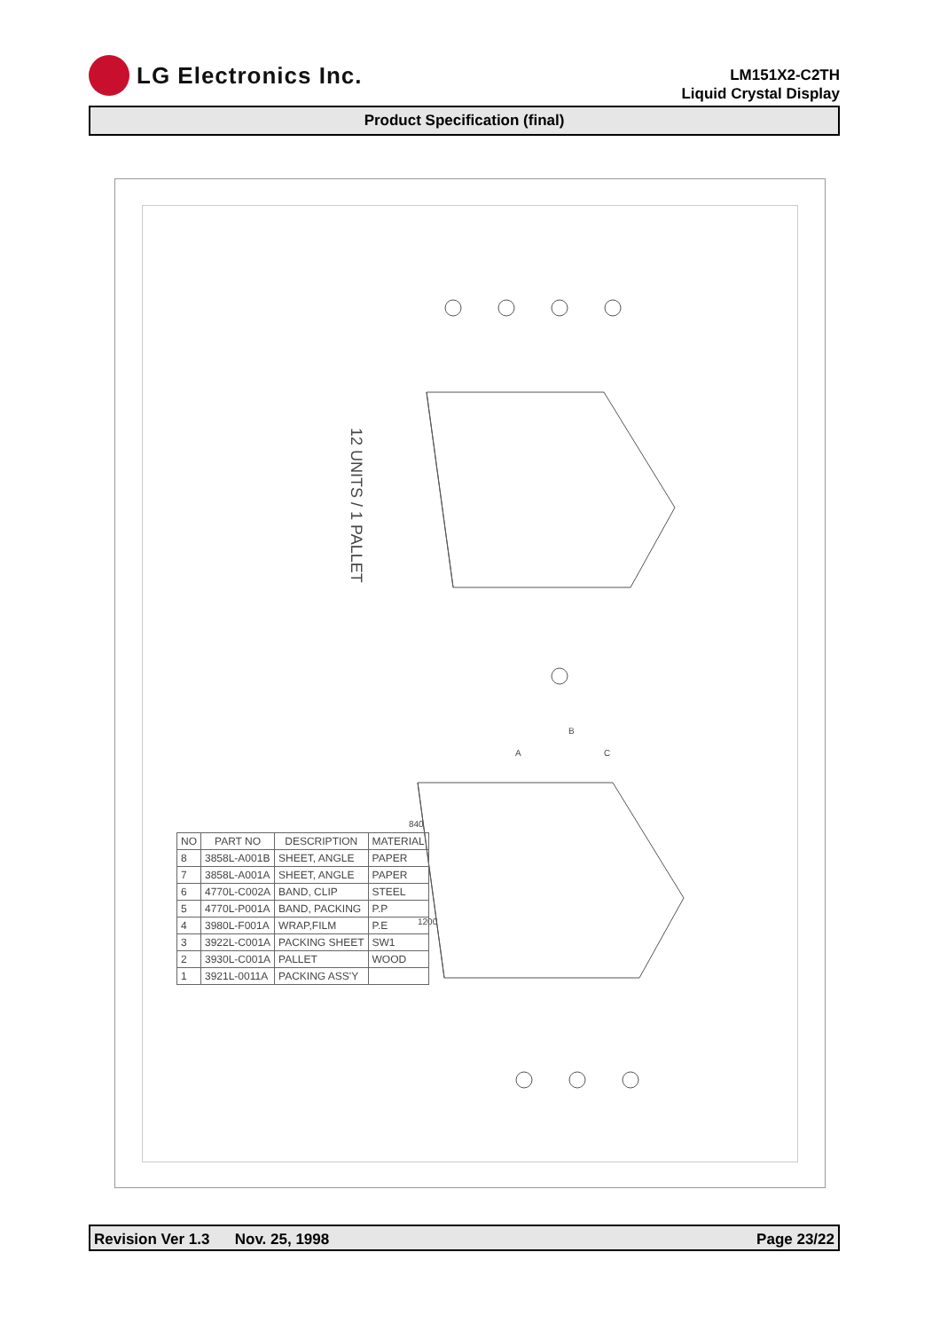LG Electronics Inc.
LM151X2-C2TH
Liquid Crystal Display
Product Specification (final)
12 UNITS / 1 PALLET
A
B
C
840
1200
| NO | PART NO | DESCRIPTION | MATERIAL |
| --- | --- | --- | --- |
| 8 | 3858L-A001B | SHEET, ANGLE | PAPER |
| 7 | 3858L-A001A | SHEET, ANGLE | PAPER |
| 6 | 4770L-C002A | BAND, CLIP | STEEL |
| 5 | 4770L-P001A | BAND, PACKING | P.P |
| 4 | 3980L-F001A | WRAP,FILM | P.E |
| 3 | 3922L-C001A | PACKING SHEET | SW1 |
| 2 | 3930L-C001A | PALLET | WOOD |
| 1 | 3921L-0011A | PACKING ASS'Y | |
Revision Ver 1.3 Nov. 25, 1998 Page 23/22